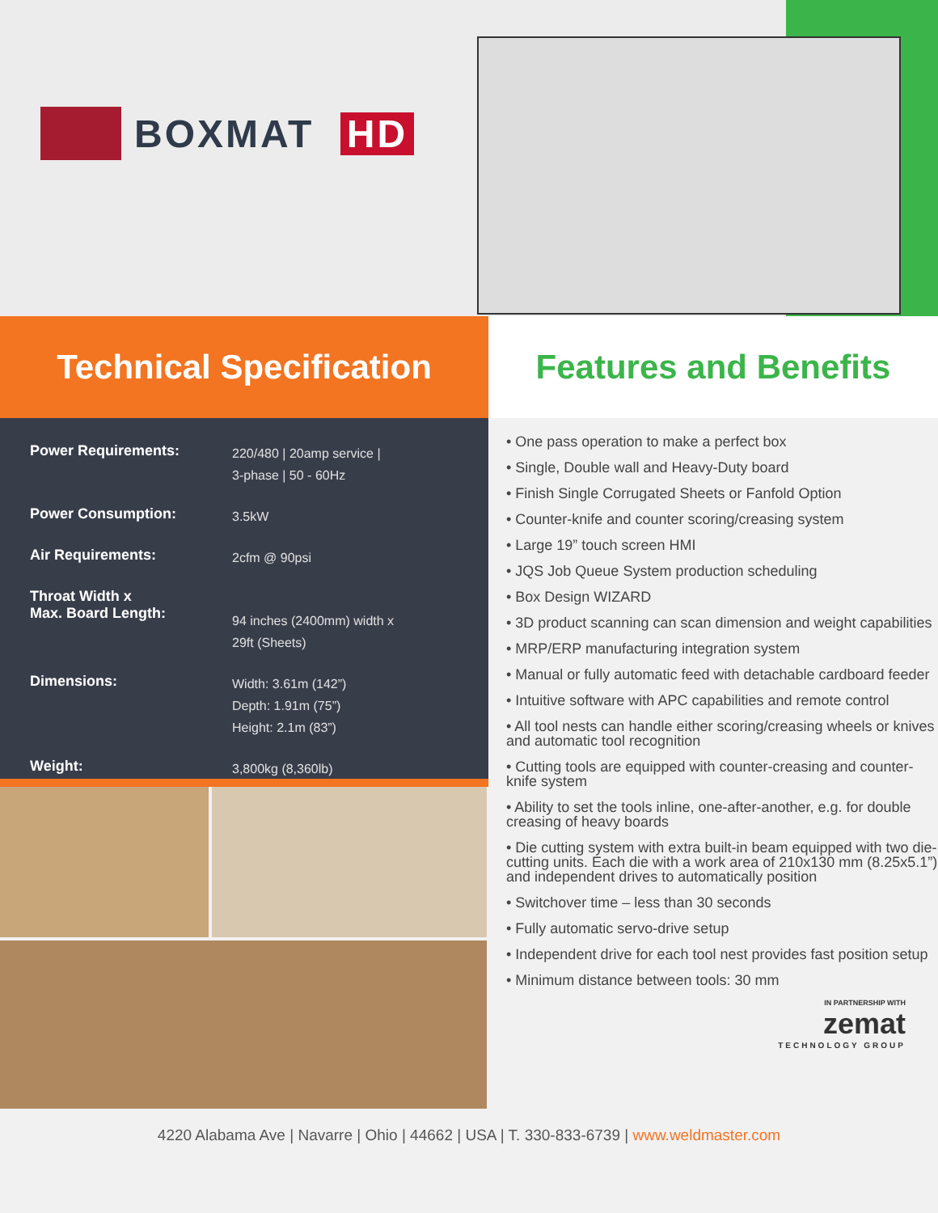BOXMAT HD
Technical Specification
| Power Requirements: | 220/480 / 20amp service / 3-phase / 50 - 60Hz |
| Power Consumption: | 3.5kW |
| Air Requirements: | 2cfm @ 90psi |
| Throat Width x Max. Board Length: | 94 inches (2400mm) width x 29ft (Sheets) |
| Dimensions: | Width: 3.61m (142”) Depth: 1.91m (75”) Height: 2.1m (83”) |
| Weight: | 3,800kg (8,360lb) |
Features and Benefits
• One pass operation to make a perfect box
• Single, Double wall and Heavy-Duty board
• Finish Single Corrugated Sheets or Fanfold Option
• Counter-knife and counter scoring/creasing system
• Large 19” touch screen HMI
• JQS Job Queue System production scheduling
• Box Design WIZARD
• 3D product scanning can scan dimension and weight capabilities
• MRP/ERP manufacturing integration system
• Manual or fully automatic feed with detachable cardboard feeder
• Intuitive software with APC capabilities and remote control
• All tool nests can handle either scoring/creasing wheels or knives and automatic tool recognition
• Cutting tools are equipped with counter-creasing and counter-knife system
• Ability to set the tools inline, one-after-another, e.g. for double creasing of heavy boards
• Die cutting system with extra built-in beam equipped with two die-cutting units. Each die with a work area of 210x130 mm (8.25x5.1”) and independent drives to automatically position
• Switchover time – less than 30 seconds
• Fully automatic servo-drive setup
• Independent drive for each tool nest provides fast position setup
• Minimum distance between tools: 30 mm
IN PARTNERSHIP WITH
zemat
TECHNOLOGY GROUP
4220 Alabama Ave | Navarre | Ohio | 44662 | USA | T. 330-833-6739 | www.weldmaster.com